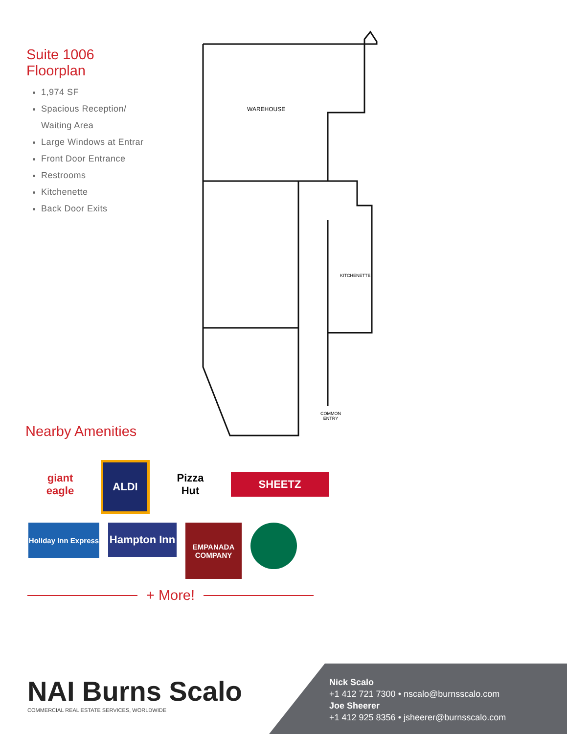Suite 1006
Floorplan
1,974 SF
Spacious Reception/
Waiting Area
Large Windows at Entrar
Front Door Entrance
Restrooms
Kitchenette
Back Door Exits
WAREHOUSE
KITCHENETTE
COMMON
ENTRY
Nearby Amenities
giant
eagle
ALDI
Pizza
Hut
SHEETZ
Holiday Inn Express
Hampton Inn
EMPANADA
COMPANY
+ More!
NAI Burns Scalo
COMMERCIAL REAL ESTATE SERVICES, WORLDWIDE
Nick Scalo
+1 412 721 7300 • nscalo@burnsscalo.com
Joe Sheerer
+1 412 925 8356 • jsheerer@burnsscalo.com